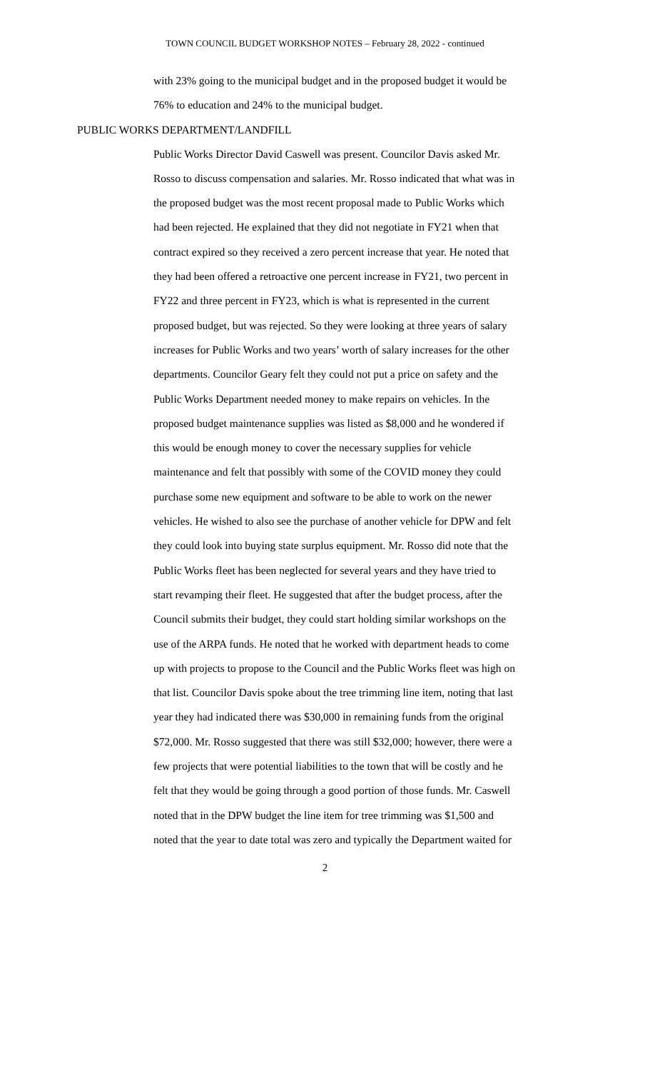TOWN COUNCIL BUDGET WORKSHOP NOTES – February 28, 2022 - continued
with 23% going to the municipal budget and in the proposed budget it would be
76% to education and 24% to the municipal budget.
PUBLIC WORKS DEPARTMENT/LANDFILL
Public Works Director David Caswell was present. Councilor Davis asked Mr.
Rosso to discuss compensation and salaries. Mr. Rosso indicated that what was in
the proposed budget was the most recent proposal made to Public Works which
had been rejected. He explained that they did not negotiate in FY21 when that
contract expired so they received a zero percent increase that year. He noted that
they had been offered a retroactive one percent increase in FY21, two percent in
FY22 and three percent in FY23, which is what is represented in the current
proposed budget, but was rejected. So they were looking at three years of salary
increases for Public Works and two years’ worth of salary increases for the other
departments. Councilor Geary felt they could not put a price on safety and the
Public Works Department needed money to make repairs on vehicles. In the
proposed budget maintenance supplies was listed as $8,000 and he wondered if
this would be enough money to cover the necessary supplies for vehicle
maintenance and felt that possibly with some of the COVID money they could
purchase some new equipment and software to be able to work on the newer
vehicles. He wished to also see the purchase of another vehicle for DPW and felt
they could look into buying state surplus equipment. Mr. Rosso did note that the
Public Works fleet has been neglected for several years and they have tried to
start revamping their fleet. He suggested that after the budget process, after the
Council submits their budget, they could start holding similar workshops on the
use of the ARPA funds. He noted that he worked with department heads to come
up with projects to propose to the Council and the Public Works fleet was high on
that list. Councilor Davis spoke about the tree trimming line item, noting that last
year they had indicated there was $30,000 in remaining funds from the original
$72,000. Mr. Rosso suggested that there was still $32,000; however, there were a
few projects that were potential liabilities to the town that will be costly and he
felt that they would be going through a good portion of those funds. Mr. Caswell
noted that in the DPW budget the line item for tree trimming was $1,500 and
noted that the year to date total was zero and typically the Department waited for
2